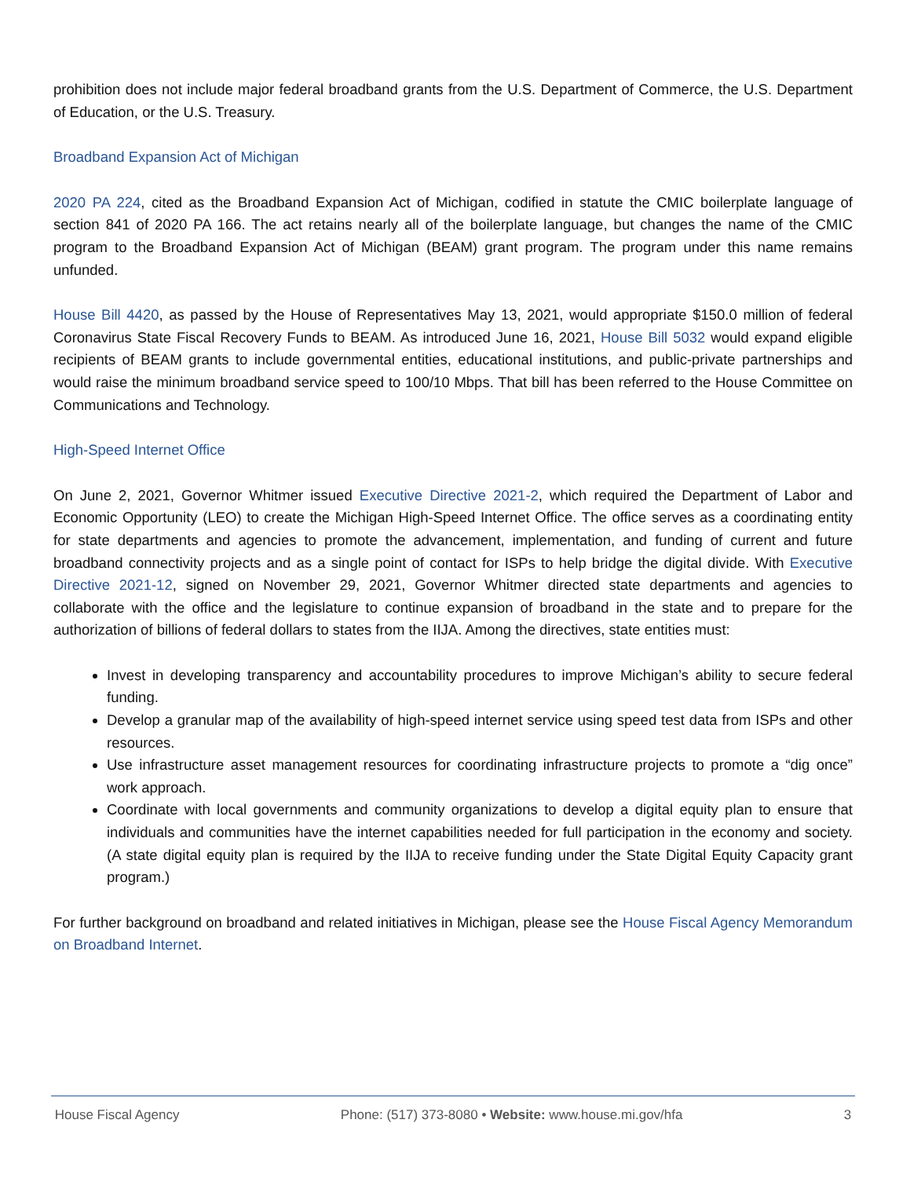prohibition does not include major federal broadband grants from the U.S. Department of Commerce, the U.S. Department of Education, or the U.S. Treasury.
Broadband Expansion Act of Michigan
2020 PA 224, cited as the Broadband Expansion Act of Michigan, codified in statute the CMIC boilerplate language of section 841 of 2020 PA 166. The act retains nearly all of the boilerplate language, but changes the name of the CMIC program to the Broadband Expansion Act of Michigan (BEAM) grant program. The program under this name remains unfunded.
House Bill 4420, as passed by the House of Representatives May 13, 2021, would appropriate $150.0 million of federal Coronavirus State Fiscal Recovery Funds to BEAM. As introduced June 16, 2021, House Bill 5032 would expand eligible recipients of BEAM grants to include governmental entities, educational institutions, and public-private partnerships and would raise the minimum broadband service speed to 100/10 Mbps. That bill has been referred to the House Committee on Communications and Technology.
High-Speed Internet Office
On June 2, 2021, Governor Whitmer issued Executive Directive 2021-2, which required the Department of Labor and Economic Opportunity (LEO) to create the Michigan High-Speed Internet Office. The office serves as a coordinating entity for state departments and agencies to promote the advancement, implementation, and funding of current and future broadband connectivity projects and as a single point of contact for ISPs to help bridge the digital divide. With Executive Directive 2021-12, signed on November 29, 2021, Governor Whitmer directed state departments and agencies to collaborate with the office and the legislature to continue expansion of broadband in the state and to prepare for the authorization of billions of federal dollars to states from the IIJA. Among the directives, state entities must:
Invest in developing transparency and accountability procedures to improve Michigan’s ability to secure federal funding.
Develop a granular map of the availability of high-speed internet service using speed test data from ISPs and other resources.
Use infrastructure asset management resources for coordinating infrastructure projects to promote a “dig once” work approach.
Coordinate with local governments and community organizations to develop a digital equity plan to ensure that individuals and communities have the internet capabilities needed for full participation in the economy and society. (A state digital equity plan is required by the IIJA to receive funding under the State Digital Equity Capacity grant program.)
For further background on broadband and related initiatives in Michigan, please see the House Fiscal Agency Memorandum on Broadband Internet.
House Fiscal Agency Phone: (517) 373-8080 • Website: www.house.mi.gov/hfa 3